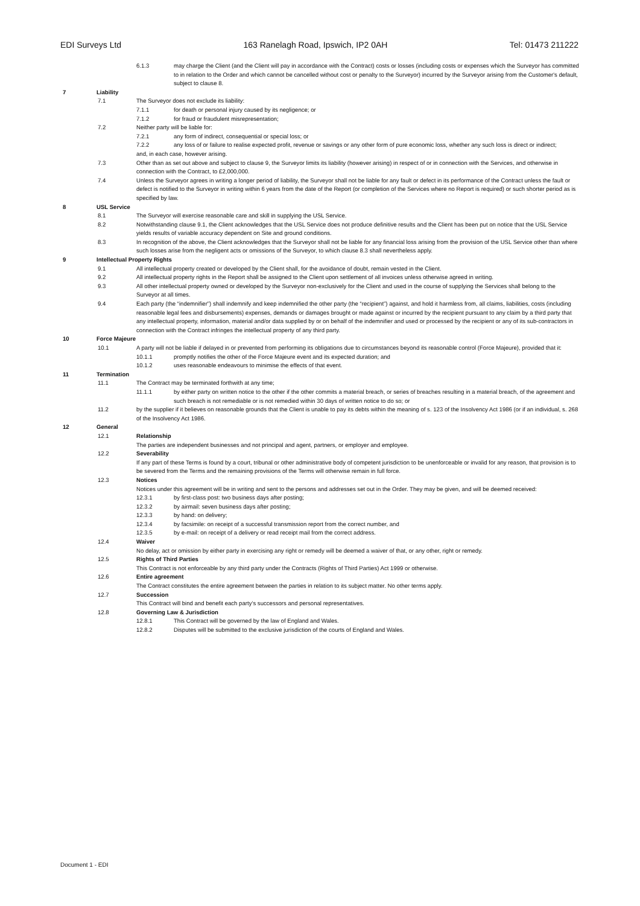EDI Surveys Ltd 163 Ranelagh Road, Ipswich, IP2 0AH Tel: 01473 211222
6.1.3 may charge the Client (and the Client will pay in accordance with the Contract) costs or losses (including costs or expenses which the Surveyor has committed to in relation to the Order and which cannot be cancelled without cost or penalty to the Surveyor) incurred by the Surveyor arising from the Customer's default, subject to clause 8.
7 Liability
7.1 The Surveyor does not exclude its liability:
7.1.1 for death or personal injury caused by its negligence; or
7.1.2 for fraud or fraudulent misrepresentation;
7.2 Neither party will be liable for:
7.2.1 any form of indirect, consequential or special loss; or
7.2.2 any loss of or failure to realise expected profit, revenue or savings or any other form of pure economic loss, whether any such loss is direct or indirect;
and, in each case, however arising.
7.3 Other than as set out above and subject to clause 9, the Surveyor limits its liability (however arising) in respect of or in connection with the Services, and otherwise in connection with the Contract, to £2,000,000.
7.4 Unless the Surveyor agrees in writing a longer period of liability, the Surveyor shall not be liable for any fault or defect in its performance of the Contract unless the fault or defect is notified to the Surveyor in writing within 6 years from the date of the Report (or completion of the Services where no Report is required) or such shorter period as is specified by law.
8 USL Service
8.1 The Surveyor will exercise reasonable care and skill in supplying the USL Service.
8.2 Notwithstanding clause 9.1, the Client acknowledges that the USL Service does not produce definitive results and the Client has been put on notice that the USL Service yields results of variable accuracy dependent on Site and ground conditions.
8.3 In recognition of the above, the Client acknowledges that the Surveyor shall not be liable for any financial loss arising from the provision of the USL Service other than where such losses arise from the negligent acts or omissions of the Surveyor, to which clause 8.3 shall nevertheless apply.
9 Intellectual Property Rights
9.1 All intellectual property created or developed by the Client shall, for the avoidance of doubt, remain vested in the Client.
9.2 All intellectual property rights in the Report shall be assigned to the Client upon settlement of all invoices unless otherwise agreed in writing.
9.3 All other intellectual property owned or developed by the Surveyor non-exclusively for the Client and used in the course of supplying the Services shall belong to the Surveyor at all times.
9.4 Each party (the “indemnifier”) shall indemnify and keep indemnified the other party (the “recipient”) against, and hold it harmless from, all claims, liabilities, costs (including reasonable legal fees and disbursements) expenses, demands or damages brought or made against or incurred by the recipient pursuant to any claim by a third party that any intellectual property, information, material and/or data supplied by or on behalf of the indemnifier and used or processed by the recipient or any of its sub-contractors in connection with the Contract infringes the intellectual property of any third party.
10 Force Majeure
10.1 A party will not be liable if delayed in or prevented from performing its obligations due to circumstances beyond its reasonable control (Force Majeure), provided that it:
10.1.1 promptly notifies the other of the Force Majeure event and its expected duration; and
10.1.2 uses reasonable endeavours to minimise the effects of that event.
11 Termination
11.1 The Contract may be terminated forthwith at any time;
11.1.1 by either party on written notice to the other if the other commits a material breach, or series of breaches resulting in a material breach, of the agreement and such breach is not remediable or is not remedied within 30 days of written notice to do so; or
11.2 by the supplier if it believes on reasonable grounds that the Client is unable to pay its debts within the meaning of s. 123 of the Insolvency Act 1986 (or if an individual, s. 268 of the Insolvency Act 1986.
12 General
12.1 Relationship
The parties are independent businesses and not principal and agent, partners, or employer and employee.
12.2 Severability
If any part of these Terms is found by a court, tribunal or other administrative body of competent jurisdiction to be unenforceable or invalid for any reason, that provision is to be severed from the Terms and the remaining provisions of the Terms will otherwise remain in full force.
12.3 Notices
Notices under this agreement will be in writing and sent to the persons and addresses set out in the Order. They may be given, and will be deemed received:
12.3.1 by first-class post: two business days after posting;
12.3.2 by airmail: seven business days after posting;
12.3.3 by hand: on delivery;
12.3.4 by facsimile: on receipt of a successful transmission report from the correct number, and
12.3.5 by e-mail: on receipt of a delivery or read receipt mail from the correct address.
12.4 Waiver
No delay, act or omission by either party in exercising any right or remedy will be deemed a waiver of that, or any other, right or remedy.
12.5 Rights of Third Parties
This Contract is not enforceable by any third party under the Contracts (Rights of Third Parties) Act 1999 or otherwise.
12.6 Entire agreement
The Contract constitutes the entire agreement between the parties in relation to its subject matter. No other terms apply.
12.7 Succession
This Contract will bind and benefit each party’s successors and personal representatives.
12.8 Governing Law & Jurisdiction
12.8.1 This Contract will be governed by the law of England and Wales.
12.8.2 Disputes will be submitted to the exclusive jurisdiction of the courts of England and Wales.
Document 1 - EDI